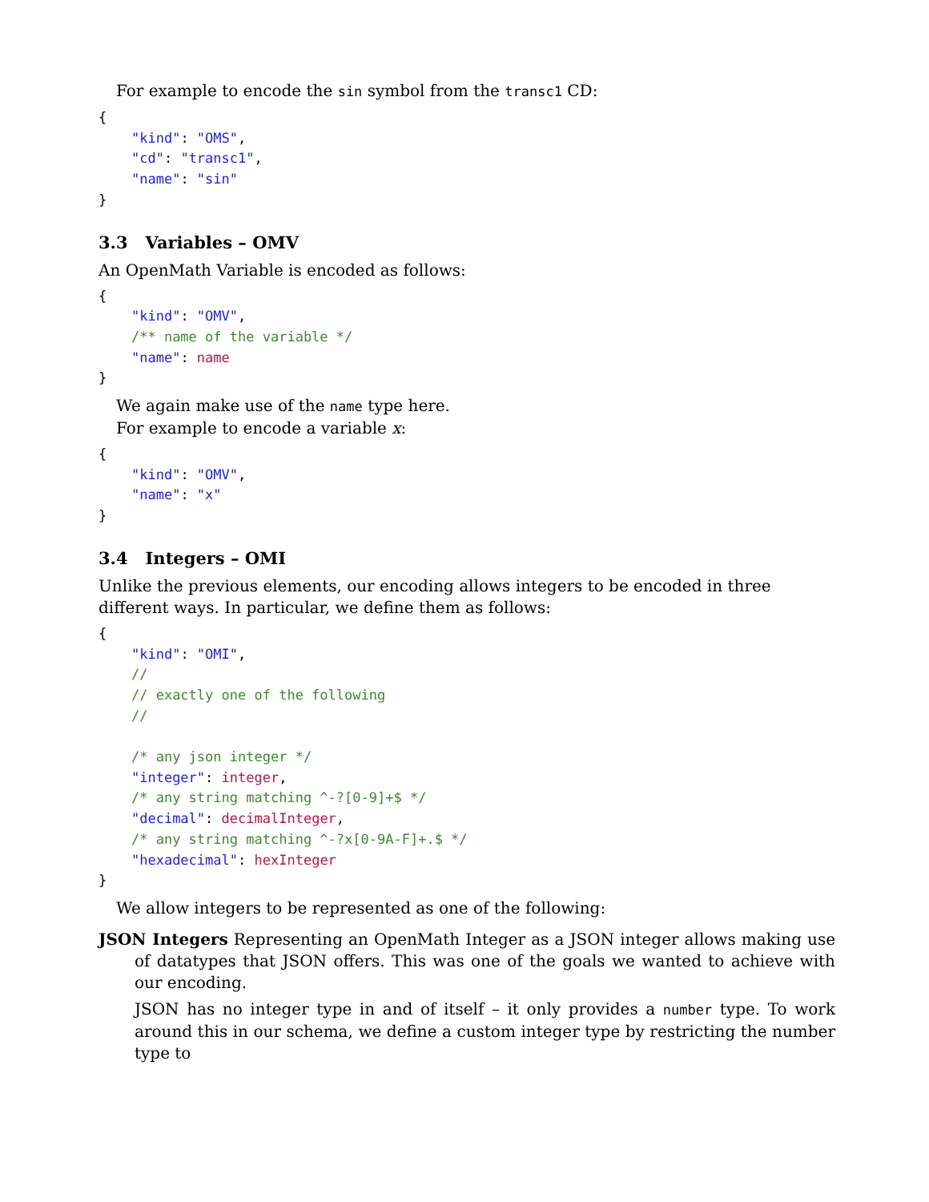For example to encode the sin symbol from the transc1 CD:
{
    "kind": "OMS",
    "cd": "transc1",
    "name": "sin"
}
3.3 Variables – OMV
An OpenMath Variable is encoded as follows:
{
    "kind": "OMV",
    /** name of the variable */
    "name": name
}
We again make use of the name type here.
For example to encode a variable x:
{
    "kind": "OMV",
    "name": "x"
}
3.4 Integers – OMI
Unlike the previous elements, our encoding allows integers to be encoded in three different ways. In particular, we define them as follows:
{
    "kind": "OMI",
    //
    // exactly one of the following
    //

    /* any json integer */
    "integer": integer,
    /* any string matching ^-?[0-9]+$ */
    "decimal": decimalInteger,
    /* any string matching ^-?x[0-9A-F]+.$ */
    "hexadecimal": hexInteger
}
We allow integers to be represented as one of the following:
JSON Integers Representing an OpenMath Integer as a JSON integer allows making use of datatypes that JSON offers. This was one of the goals we wanted to achieve with our encoding.
JSON has no integer type in and of itself – it only provides a number type. To work around this in our schema, we define a custom integer type by restricting the number type to